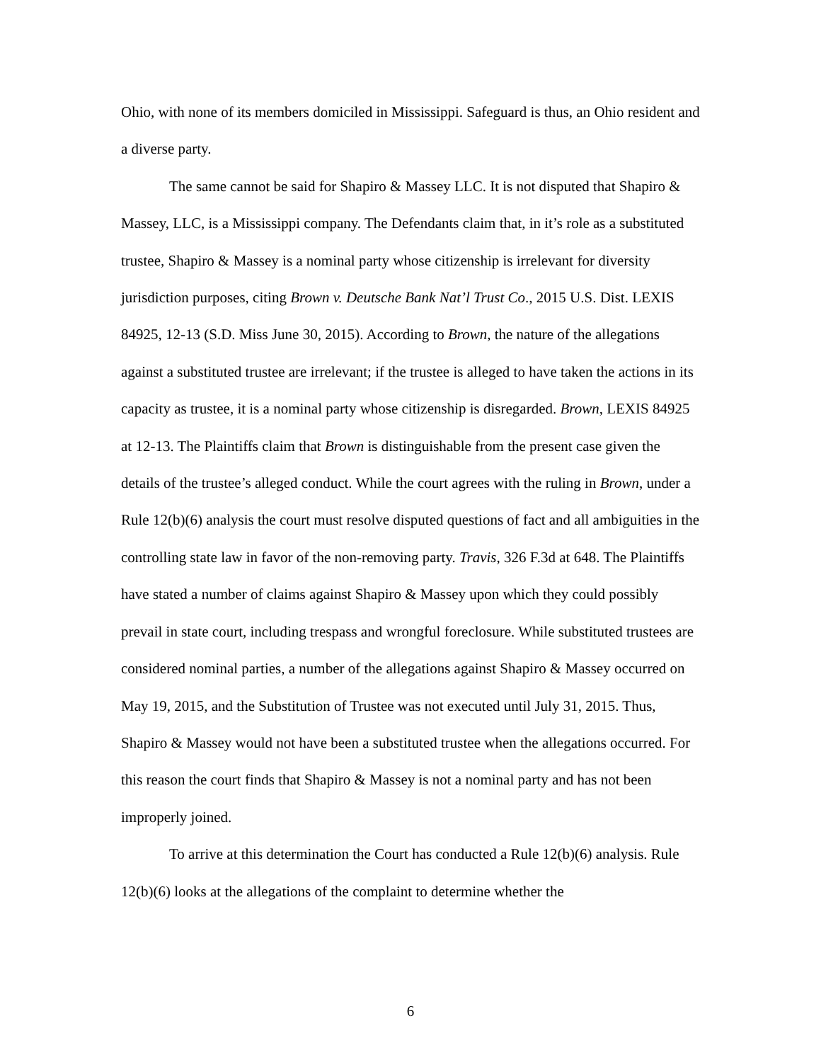Ohio, with none of its members domiciled in Mississippi. Safeguard is thus, an Ohio resident and a diverse party.
The same cannot be said for Shapiro & Massey LLC. It is not disputed that Shapiro & Massey, LLC, is a Mississippi company. The Defendants claim that, in it’s role as a substituted trustee, Shapiro & Massey is a nominal party whose citizenship is irrelevant for diversity jurisdiction purposes, citing Brown v. Deutsche Bank Nat’l Trust Co., 2015 U.S. Dist. LEXIS 84925, 12-13 (S.D. Miss June 30, 2015). According to Brown, the nature of the allegations against a substituted trustee are irrelevant; if the trustee is alleged to have taken the actions in its capacity as trustee, it is a nominal party whose citizenship is disregarded. Brown, LEXIS 84925 at 12-13. The Plaintiffs claim that Brown is distinguishable from the present case given the details of the trustee’s alleged conduct. While the court agrees with the ruling in Brown, under a Rule 12(b)(6) analysis the court must resolve disputed questions of fact and all ambiguities in the controlling state law in favor of the non-removing party. Travis, 326 F.3d at 648. The Plaintiffs have stated a number of claims against Shapiro & Massey upon which they could possibly prevail in state court, including trespass and wrongful foreclosure. While substituted trustees are considered nominal parties, a number of the allegations against Shapiro & Massey occurred on May 19, 2015, and the Substitution of Trustee was not executed until July 31, 2015. Thus, Shapiro & Massey would not have been a substituted trustee when the allegations occurred. For this reason the court finds that Shapiro & Massey is not a nominal party and has not been improperly joined.
To arrive at this determination the Court has conducted a Rule 12(b)(6) analysis. Rule 12(b)(6) looks at the allegations of the complaint to determine whether the
6